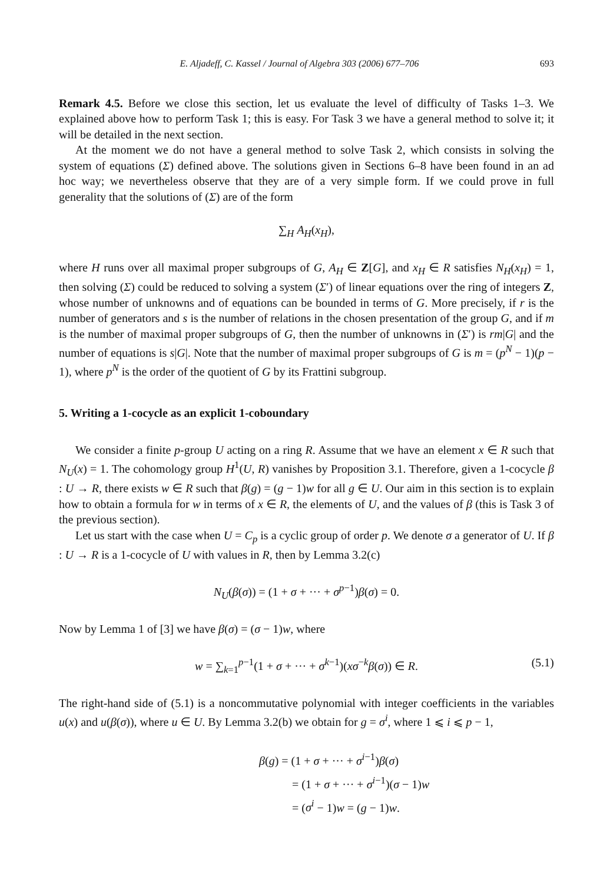E. Aljadeff, C. Kassel / Journal of Algebra 303 (2006) 677–706 693
Remark 4.5. Before we close this section, let us evaluate the level of difficulty of Tasks 1–3. We explained above how to perform Task 1; this is easy. For Task 3 we have a general method to solve it; it will be detailed in the next section.
At the moment we do not have a general method to solve Task 2, which consists in solving the system of equations (Σ) defined above. The solutions given in Sections 6–8 have been found in an ad hoc way; we nevertheless observe that they are of a very simple form. If we could prove in full generality that the solutions of (Σ) are of the form
∑<sub>H</sub> A<sub>H</sub>(x<sub>H</sub>),
where H runs over all maximal proper subgroups of G, A<sub>H</sub> ∈ Z[G], and x<sub>H</sub> ∈ R satisfies N<sub>H</sub>(x<sub>H</sub>) = 1, then solving (Σ) could be reduced to solving a system (Σ′) of linear equations over the ring of integers Z, whose number of unknowns and of equations can be bounded in terms of G. More precisely, if r is the number of generators and s is the number of relations in the chosen presentation of the group G, and if m is the number of maximal proper subgroups of G, then the number of unknowns in (Σ′) is rm|G| and the number of equations is s|G|. Note that the number of maximal proper subgroups of G is m = (p<sup>N</sup> − 1)(p − 1), where p<sup>N</sup> is the order of the quotient of G by its Frattini subgroup.
5. Writing a 1-cocycle as an explicit 1-coboundary
We consider a finite p-group U acting on a ring R. Assume that we have an element x ∈ R such that N<sub>U</sub>(x) = 1. The cohomology group H<sup>1</sup>(U, R) vanishes by Proposition 3.1. Therefore, given a 1-cocycle β : U → R, there exists w ∈ R such that β(g) = (g − 1)w for all g ∈ U. Our aim in this section is to explain how to obtain a formula for w in terms of x ∈ R, the elements of U, and the values of β (this is Task 3 of the previous section).
Let us start with the case when U = C<sub>p</sub> is a cyclic group of order p. We denote σ a generator of U. If β : U → R is a 1-cocycle of U with values in R, then by Lemma 3.2(c)
N<sub>U</sub>(β(σ)) = (1 + σ + ··· + σ<sup>p−1</sup>)β(σ) = 0.
Now by Lemma 1 of [3] we have β(σ) = (σ − 1)w, where
w = ∑<sub>k=1</sub><sup>p−1</sup>(1 + σ + ··· + σ<sup>k−1</sup>)(xσ<sup>−k</sup>β(σ)) ∈ R. (5.1)
The right-hand side of (5.1) is a noncommutative polynomial with integer coefficients in the variables u(x) and u(β(σ)), where u ∈ U. By Lemma 3.2(b) we obtain for g = σ<sup>i</sup>, where 1 ⩽ i ⩽ p − 1,
β(g) = (1 + σ + ··· + σ<sup>i−1</sup>)β(σ)
= (1 + σ + ··· + σ<sup>i−1</sup>)(σ − 1)w
= (σ<sup>i</sup> − 1)w = (g − 1)w.